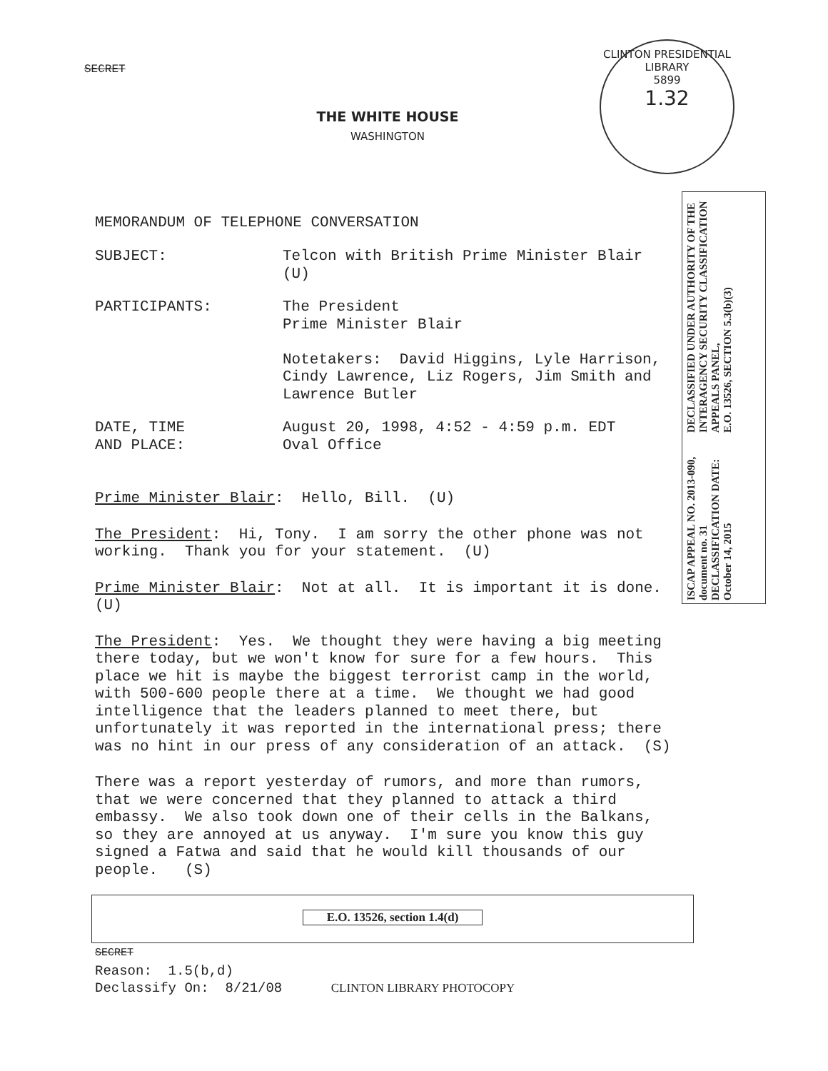CLINTON PRESIDENTIAL LIBRARY
5899
1.32
SECRET
THE WHITE HOUSE
WASHINGTON
MEMORANDUM OF TELEPHONE CONVERSATION
SUBJECT:
Telcon with British Prime Minister Blair (U)
PARTICIPANTS:
The President Prime Minister Blair Notetakers: David Higgins, Lyle Harrison, Cindy Lawrence, Liz Rogers, Jim Smith and Lawrence Butler
DATE, TIME AND PLACE:
August 20, 1998, 4:52 - 4:59 p.m. EDT Oval Office
Prime Minister Blair: Hello, Bill. (U)
The President: Hi, Tony. I am sorry the other phone was not working. Thank you for your statement. (U)
Prime Minister Blair: Not at all. It is important it is done. (U)
The President: Yes. We thought they were having a big meeting there today, but we won't know for sure for a few hours. This place we hit is maybe the biggest terrorist camp in the world, with 500-600 people there at a time. We thought we had good intelligence that the leaders planned to meet there, but unfortunately it was reported in the international press; there was no hint in our press of any consideration of an attack. (S)
There was a report yesterday of rumors, and more than rumors, that we were concerned that they planned to attack a third embassy. We also took down one of their cells in the Balkans, so they are annoyed at us anyway. I'm sure you know this guy signed a Fatwa and said that he would kill thousands of our people. (S)
SECRET Reason: 1.5(b,d) Declassify On: 8/21/08 CLINTON LIBRARY PHOTOCOPY
E.O. 13526, section 1.4(d)
ISCAP APPEAL NO. 2013-090, document no. 31
DECLASSIFICATION DATE: October 14, 2015
DECLASSIFIED UNDER AUTHORITY OF THE
INTERAGENCY SECURITY CLASSIFICATION APPEALS PANEL,
E.O. 13526, SECTION 5.3(b)(3)